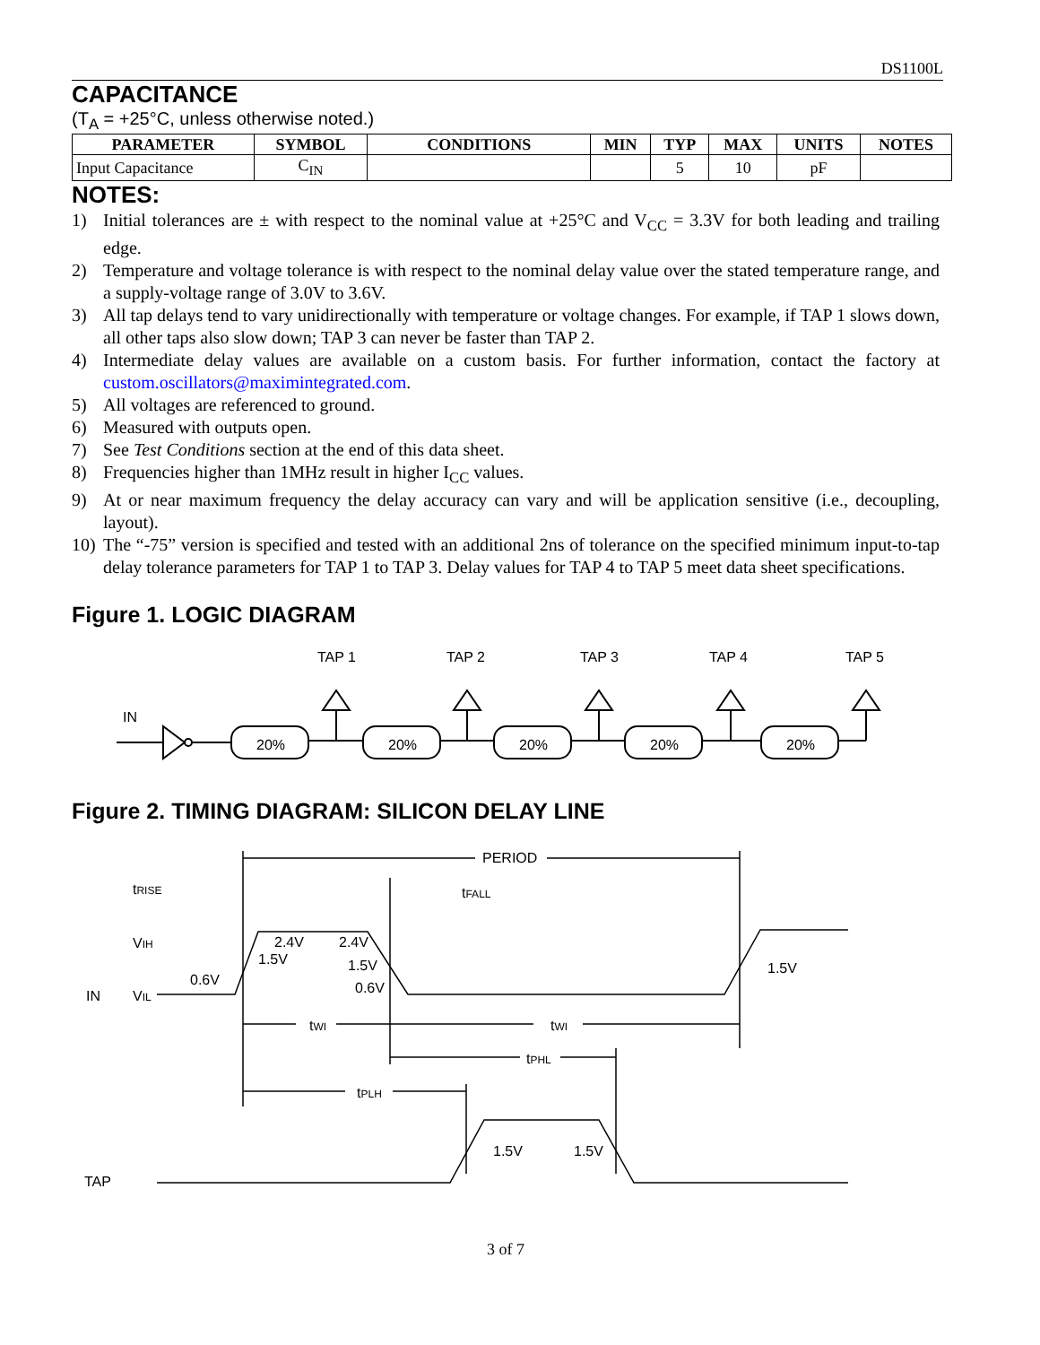DS1100L
CAPACITANCE
(T<sub>A</sub> = +25°C, unless otherwise noted.)
| PARAMETER | SYMBOL | CONDITIONS | MIN | TYP | MAX | UNITS | NOTES |
| --- | --- | --- | --- | --- | --- | --- | --- |
| Input Capacitance | C<sub>IN</sub> | | | 5 | 10 | pF | |
NOTES:
1) Initial tolerances are ± with respect to the nominal value at +25°C and V<sub>CC</sub> = 3.3V for both leading and trailing edge.
2) Temperature and voltage tolerance is with respect to the nominal delay value over the stated temperature range, and a supply-voltage range of 3.0V to 3.6V.
3) All tap delays tend to vary unidirectionally with temperature or voltage changes. For example, if TAP 1 slows down, all other taps also slow down; TAP 3 can never be faster than TAP 2.
4) Intermediate delay values are available on a custom basis. For further information, contact the factory at custom.oscillators@maximintegrated.com.
5) All voltages are referenced to ground.
6) Measured with outputs open.
7) See Test Conditions section at the end of this data sheet.
8) Frequencies higher than 1MHz result in higher I<sub>CC</sub> values.
9) At or near maximum frequency the delay accuracy can vary and will be application sensitive (i.e., decoupling, layout).
10) The “-75” version is specified and tested with an additional 2ns of tolerance on the specified minimum input-to-tap delay tolerance parameters for TAP 1 to TAP 3. Delay values for TAP 4 to TAP 5 meet data sheet specifications.
Figure 1. LOGIC DIAGRAM
IN
20%
20%
20%
20%
20%
TAP 1
TAP 2
TAP 3
TAP 4
TAP 5
Figure 2. TIMING DIAGRAM: SILICON DELAY LINE
PERIOD
tRISE
tFALL
VIH
IN
VIL
2.4V
2.4V
1.5V
1.5V
1.5V
0.6V
0.6V
tWI
tWI
tPHL
tPLH
1.5V
1.5V
TAP
3 of 7